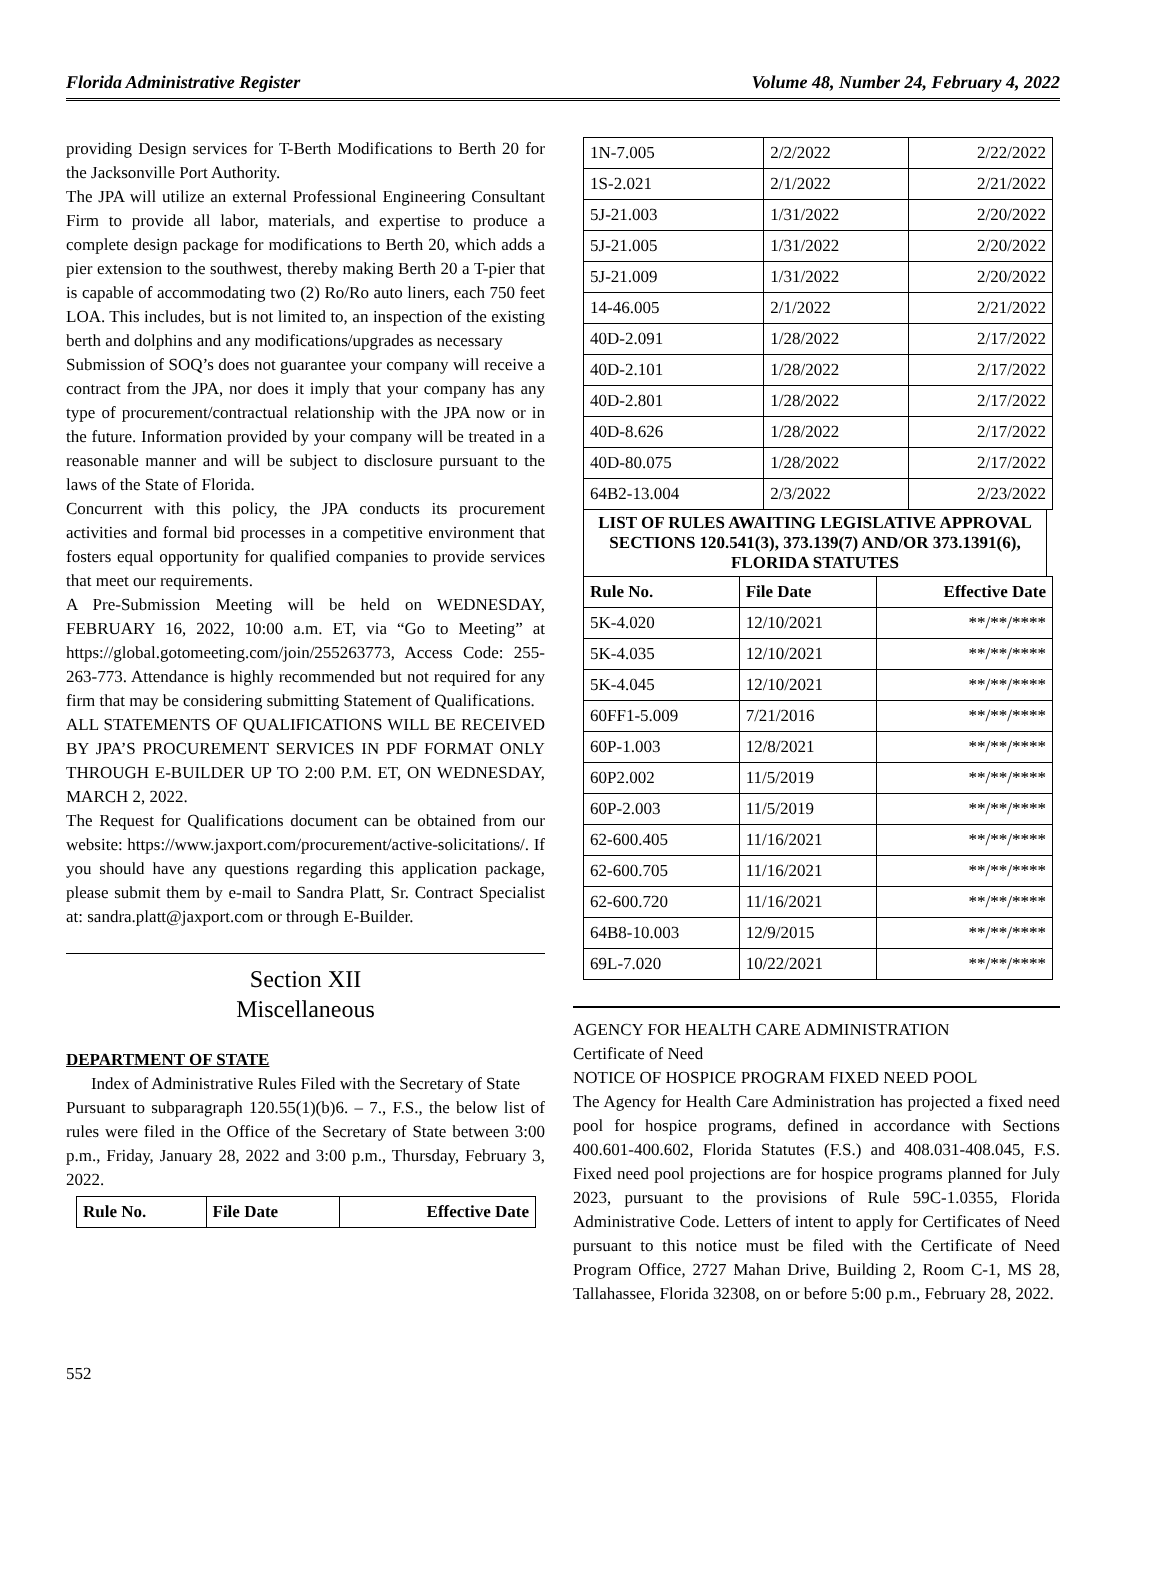Florida Administrative Register Volume 48, Number 24, February 4, 2022
providing Design services for T-Berth Modifications to Berth 20 for the Jacksonville Port Authority.
The JPA will utilize an external Professional Engineering Consultant Firm to provide all labor, materials, and expertise to produce a complete design package for modifications to Berth 20, which adds a pier extension to the southwest, thereby making Berth 20 a T-pier that is capable of accommodating two (2) Ro/Ro auto liners, each 750 feet LOA. This includes, but is not limited to, an inspection of the existing berth and dolphins and any modifications/upgrades as necessary
Submission of SOQ’s does not guarantee your company will receive a contract from the JPA, nor does it imply that your company has any type of procurement/contractual relationship with the JPA now or in the future. Information provided by your company will be treated in a reasonable manner and will be subject to disclosure pursuant to the laws of the State of Florida.
Concurrent with this policy, the JPA conducts its procurement activities and formal bid processes in a competitive environment that fosters equal opportunity for qualified companies to provide services that meet our requirements.
A Pre-Submission Meeting will be held on WEDNESDAY, FEBRUARY 16, 2022, 10:00 a.m. ET, via “Go to Meeting” at https://global.gotomeeting.com/join/255263773, Access Code: 255-263-773. Attendance is highly recommended but not required for any firm that may be considering submitting Statement of Qualifications.
ALL STATEMENTS OF QUALIFICATIONS WILL BE RECEIVED BY JPA’S PROCUREMENT SERVICES IN PDF FORMAT ONLY THROUGH E-BUILDER UP TO 2:00 P.M. ET, ON WEDNESDAY, MARCH 2, 2022.
The Request for Qualifications document can be obtained from our website: https://www.jaxport.com/procurement/active-solicitations/. If you should have any questions regarding this application package, please submit them by e-mail to Sandra Platt, Sr. Contract Specialist at: sandra.platt@jaxport.com or through E-Builder.
Section XII
Miscellaneous
DEPARTMENT OF STATE
Index of Administrative Rules Filed with the Secretary of State
Pursuant to subparagraph 120.55(1)(b)6. – 7., F.S., the below list of rules were filed in the Office of the Secretary of State between 3:00 p.m., Friday, January 28, 2022 and 3:00 p.m., Thursday, February 3, 2022.
| Rule No. | File Date | Effective Date |
| --- | --- | --- |
| 1N-7.005 | 2/2/2022 | 2/22/2022 |
| 1S-2.021 | 2/1/2022 | 2/21/2022 |
| 5J-21.003 | 1/31/2022 | 2/20/2022 |
| 5J-21.005 | 1/31/2022 | 2/20/2022 |
| 5J-21.009 | 1/31/2022 | 2/20/2022 |
| 14-46.005 | 2/1/2022 | 2/21/2022 |
| 40D-2.091 | 1/28/2022 | 2/17/2022 |
| 40D-2.101 | 1/28/2022 | 2/17/2022 |
| 40D-2.801 | 1/28/2022 | 2/17/2022 |
| 40D-8.626 | 1/28/2022 | 2/17/2022 |
| 40D-80.075 | 1/28/2022 | 2/17/2022 |
| 64B2-13.004 | 2/3/2022 | 2/23/2022 |
LIST OF RULES AWAITING LEGISLATIVE APPROVAL SECTIONS 120.541(3), 373.139(7) AND/OR 373.1391(6), FLORIDA STATUTES
| Rule No. | File Date | Effective Date |
| --- | --- | --- |
| 5K-4.020 | 12/10/2021 | **/**/**** |
| 5K-4.035 | 12/10/2021 | **/**/**** |
| 5K-4.045 | 12/10/2021 | **/**/**** |
| 60FF1-5.009 | 7/21/2016 | **/**/**** |
| 60P-1.003 | 12/8/2021 | **/**/**** |
| 60P2.002 | 11/5/2019 | **/**/**** |
| 60P-2.003 | 11/5/2019 | **/**/**** |
| 62-600.405 | 11/16/2021 | **/**/**** |
| 62-600.705 | 11/16/2021 | **/**/**** |
| 62-600.720 | 11/16/2021 | **/**/**** |
| 64B8-10.003 | 12/9/2015 | **/**/**** |
| 69L-7.020 | 10/22/2021 | **/**/**** |
AGENCY FOR HEALTH CARE ADMINISTRATION
Certificate of Need
NOTICE OF HOSPICE PROGRAM FIXED NEED POOL
The Agency for Health Care Administration has projected a fixed need pool for hospice programs, defined in accordance with Sections 400.601-400.602, Florida Statutes (F.S.) and 408.031-408.045, F.S. Fixed need pool projections are for hospice programs planned for July 2023, pursuant to the provisions of Rule 59C-1.0355, Florida Administrative Code. Letters of intent to apply for Certificates of Need pursuant to this notice must be filed with the Certificate of Need Program Office, 2727 Mahan Drive, Building 2, Room C-1, MS 28, Tallahassee, Florida 32308, on or before 5:00 p.m., February 28, 2022.
552